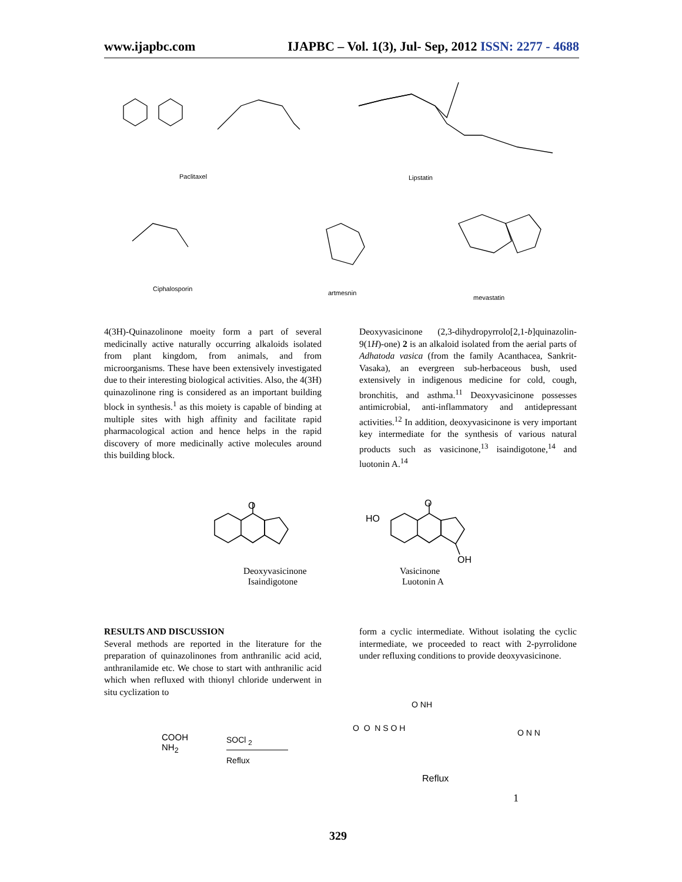www.ijapbc.com IJAPBC – Vol. 1(3), Jul- Sep, 2012 ISSN: 2277 - 4688
Paclitaxel
Lipstatin
Ciphalosporin
artmesnin
mevastatin
4(3H)-Quinazolinone moeity form a part of several medicinally active naturally occurring alkaloids isolated from plant kingdom, from animals, and from microorganisms. These have been extensively investigated due to their interesting biological activities. Also, the 4(3H) quinazolinone ring is considered as an important building block in synthesis.<sup>1</sup> as this moiety is capable of binding at multiple sites with high affinity and facilitate rapid pharmacological action and hence helps in the rapid discovery of more medicinally active molecules around this building block.
Deoxyvasicinone (2,3-dihydropyrrolo[2,1-b]quinazolin-9(1H)-one) 2 is an alkaloid isolated from the aerial parts of Adhatoda vasica (from the family Acanthacea, Sankrit-Vasaka), an evergreen sub-herbaceous bush, used extensively in indigenous medicine for cold, cough, bronchitis, and asthma.<sup>11</sup> Deoxyvasicinone possesses antimicrobial, anti-inflammatory and antidepressant activities.<sup>12</sup> In addition, deoxyvasicinone is very important key intermediate for the synthesis of various natural products such as vasicinone,<sup>13</sup> isaindigotone,<sup>14</sup> and luotonin A.<sup>14</sup>
O
O
HO
OH
Deoxyvasicinone
Isaindigotone
Vasicinone
Luotonin A
RESULTS AND DISCUSSION
Several methods are reported in the literature for the preparation of quinazolinones from anthranilic acid acid, anthranilamide etc. We chose to start with anthranilic acid which when refluxed with thionyl chloride underwent in situ cyclization to
form a cyclic intermediate. Without isolating the cyclic intermediate, we proceeded to react with 2-pyrrolidone under refluxing conditions to provide deoxyvasicinone.
COOH
NH<sub>2</sub>
SOCl <sub>2</sub>
Reflux
O O N S O H
O NH
Reflux
O N N
1
329